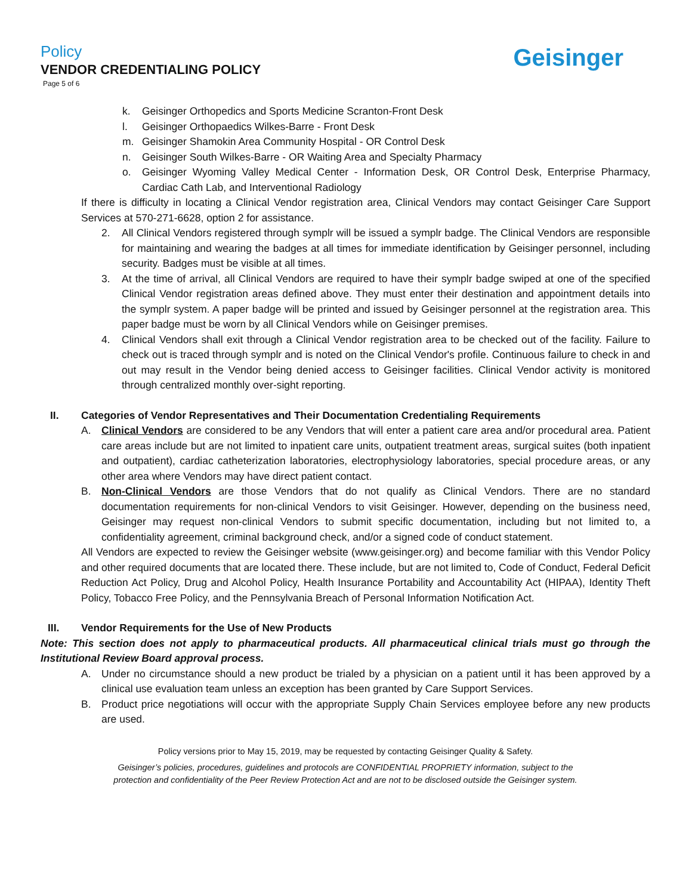Policy
VENDOR CREDENTIALING POLICY
Page 5 of 6
Geisinger
k. Geisinger Orthopedics and Sports Medicine Scranton-Front Desk
l. Geisinger Orthopaedics Wilkes-Barre - Front Desk
m. Geisinger Shamokin Area Community Hospital - OR Control Desk
n. Geisinger South Wilkes-Barre - OR Waiting Area and Specialty Pharmacy
o. Geisinger Wyoming Valley Medical Center - Information Desk, OR Control Desk, Enterprise Pharmacy, Cardiac Cath Lab, and Interventional Radiology
If there is difficulty in locating a Clinical Vendor registration area, Clinical Vendors may contact Geisinger Care Support Services at 570-271-6628, option 2 for assistance.
2. All Clinical Vendors registered through symplr will be issued a symplr badge. The Clinical Vendors are responsible for maintaining and wearing the badges at all times for immediate identification by Geisinger personnel, including security. Badges must be visible at all times.
3. At the time of arrival, all Clinical Vendors are required to have their symplr badge swiped at one of the specified Clinical Vendor registration areas defined above. They must enter their destination and appointment details into the symplr system. A paper badge will be printed and issued by Geisinger personnel at the registration area. This paper badge must be worn by all Clinical Vendors while on Geisinger premises.
4. Clinical Vendors shall exit through a Clinical Vendor registration area to be checked out of the facility. Failure to check out is traced through symplr and is noted on the Clinical Vendor's profile. Continuous failure to check in and out may result in the Vendor being denied access to Geisinger facilities. Clinical Vendor activity is monitored through centralized monthly over-sight reporting.
II. Categories of Vendor Representatives and Their Documentation Credentialing Requirements
A. Clinical Vendors are considered to be any Vendors that will enter a patient care area and/or procedural area. Patient care areas include but are not limited to inpatient care units, outpatient treatment areas, surgical suites (both inpatient and outpatient), cardiac catheterization laboratories, electrophysiology laboratories, special procedure areas, or any other area where Vendors may have direct patient contact.
B. Non-Clinical Vendors are those Vendors that do not qualify as Clinical Vendors. There are no standard documentation requirements for non-clinical Vendors to visit Geisinger. However, depending on the business need, Geisinger may request non-clinical Vendors to submit specific documentation, including but not limited to, a confidentiality agreement, criminal background check, and/or a signed code of conduct statement.
All Vendors are expected to review the Geisinger website (www.geisinger.org) and become familiar with this Vendor Policy and other required documents that are located there. These include, but are not limited to, Code of Conduct, Federal Deficit Reduction Act Policy, Drug and Alcohol Policy, Health Insurance Portability and Accountability Act (HIPAA), Identity Theft Policy, Tobacco Free Policy, and the Pennsylvania Breach of Personal Information Notification Act.
III. Vendor Requirements for the Use of New Products
Note: This section does not apply to pharmaceutical products. All pharmaceutical clinical trials must go through the Institutional Review Board approval process.
A. Under no circumstance should a new product be trialed by a physician on a patient until it has been approved by a clinical use evaluation team unless an exception has been granted by Care Support Services.
B. Product price negotiations will occur with the appropriate Supply Chain Services employee before any new products are used.
Policy versions prior to May 15, 2019, may be requested by contacting Geisinger Quality & Safety.
Geisinger’s policies, procedures, guidelines and protocols are CONFIDENTIAL PROPRIETY information, subject to the
protection and confidentiality of the Peer Review Protection Act and are not to be disclosed outside the Geisinger system.